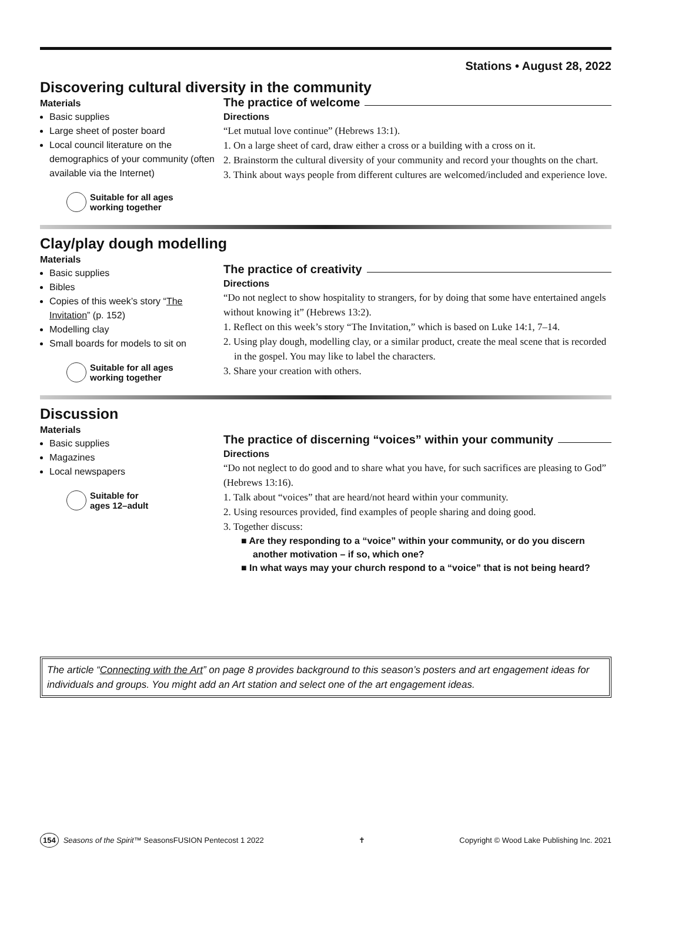Stations • August 28, 2022
Discovering cultural diversity in the community
Materials
Basic supplies
Large sheet of poster board
Local council literature on the demographics of your community (often available via the Internet)
Suitable for all ages
working together
The practice of welcome
Directions
“Let mutual love continue” (Hebrews 13:1).
1. On a large sheet of card, draw either a cross or a building with a cross on it.
2. Brainstorm the cultural diversity of your community and record your thoughts on the chart.
3. Think about ways people from different cultures are welcomed/included and experience love.
Clay/play dough modelling
Materials
Basic supplies
Bibles
Copies of this week’s story “The Invitation” (p. 152)
Modelling clay
Small boards for models to sit on
Suitable for all ages
working together
The practice of creativity
Directions
“Do not neglect to show hospitality to strangers, for by doing that some have entertained angels without knowing it” (Hebrews 13:2).
1. Reflect on this week’s story “The Invitation,” which is based on Luke 14:1, 7–14.
2. Using play dough, modelling clay, or a similar product, create the meal scene that is recorded in the gospel. You may like to label the characters.
3. Share your creation with others.
Discussion
Materials
Basic supplies
Magazines
Local newspapers
Suitable for
ages 12–adult
The practice of discerning “voices” within your community
Directions
“Do not neglect to do good and to share what you have, for such sacrifices are pleasing to God” (Hebrews 13:16).
1. Talk about “voices” that are heard/not heard within your community.
2. Using resources provided, find examples of people sharing and doing good.
3. Together discuss:
■ Are they responding to a “voice” within your community, or do you discern another motivation – if so, which one?
■ In what ways may your church respond to a “voice” that is not being heard?
The article “Connecting with the Art” on page 8 provides background to this season’s posters and art engagement ideas for individuals and groups. You might add an Art station and select one of the art engagement ideas.
154 Seasons of the Spirit™ SeasonsFUSION Pentecost 1 2022
✝
Copyright © Wood Lake Publishing Inc. 2021